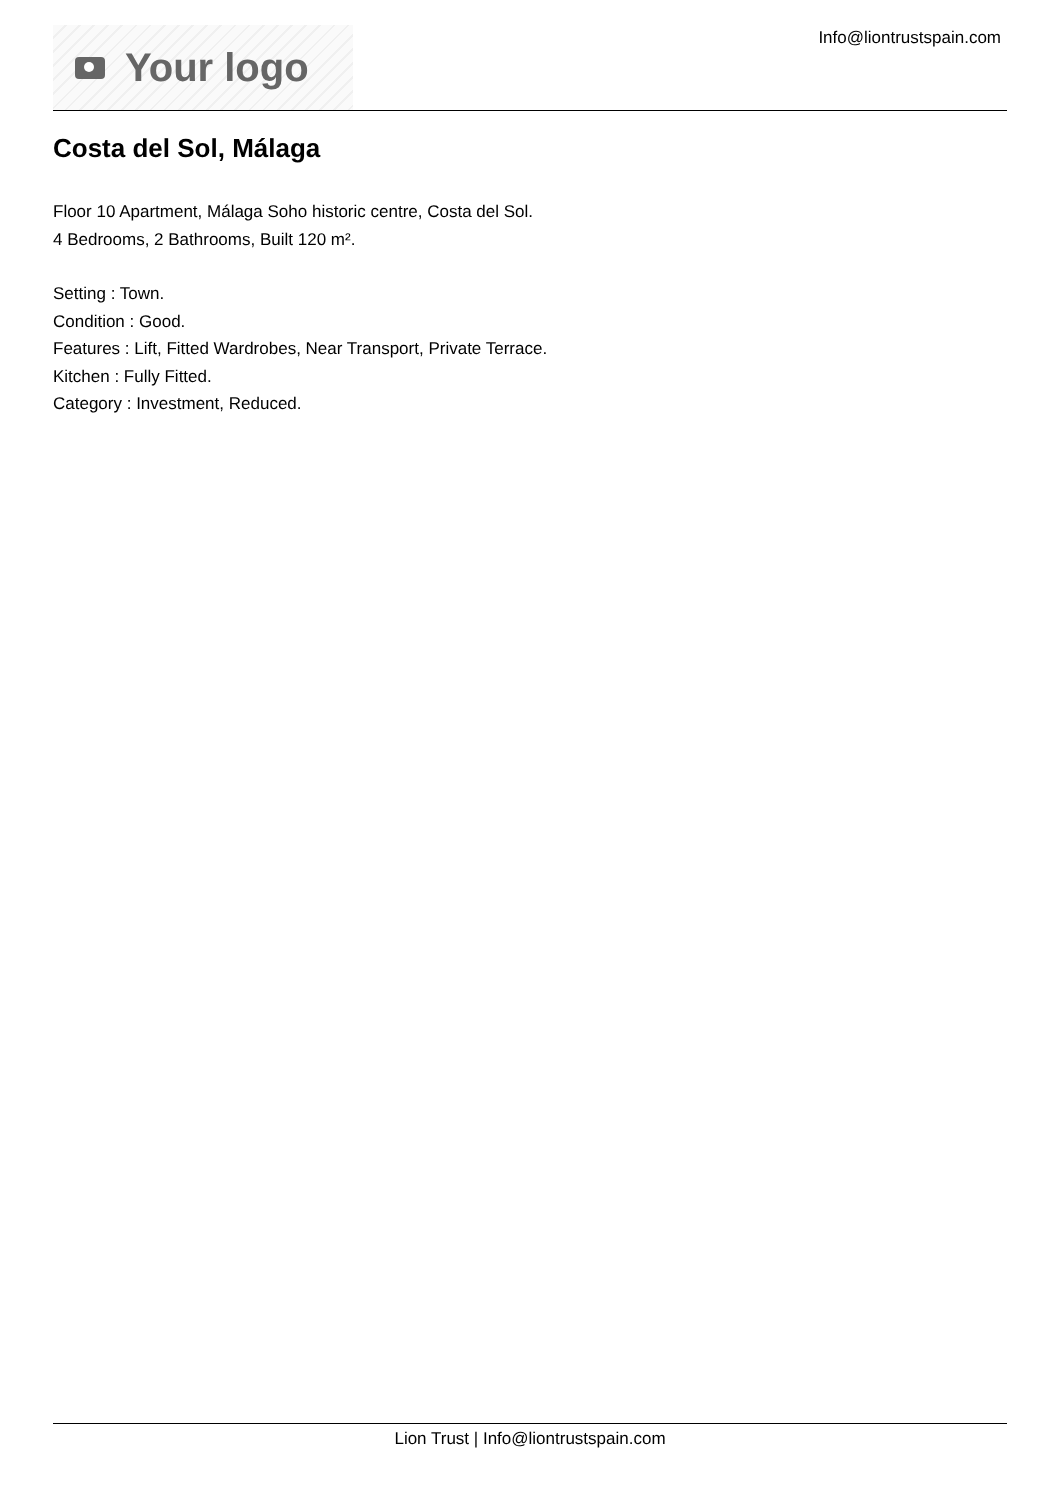Your logo
Info@liontrustspain.com
Costa del Sol, Málaga
Floor 10 Apartment, Málaga Soho historic centre, Costa del Sol.
4 Bedrooms, 2 Bathrooms, Built 120 m².
Setting : Town.
Condition : Good.
Features : Lift, Fitted Wardrobes, Near Transport, Private Terrace.
Kitchen : Fully Fitted.
Category : Investment, Reduced.
Lion Trust | Info@liontrustspain.com